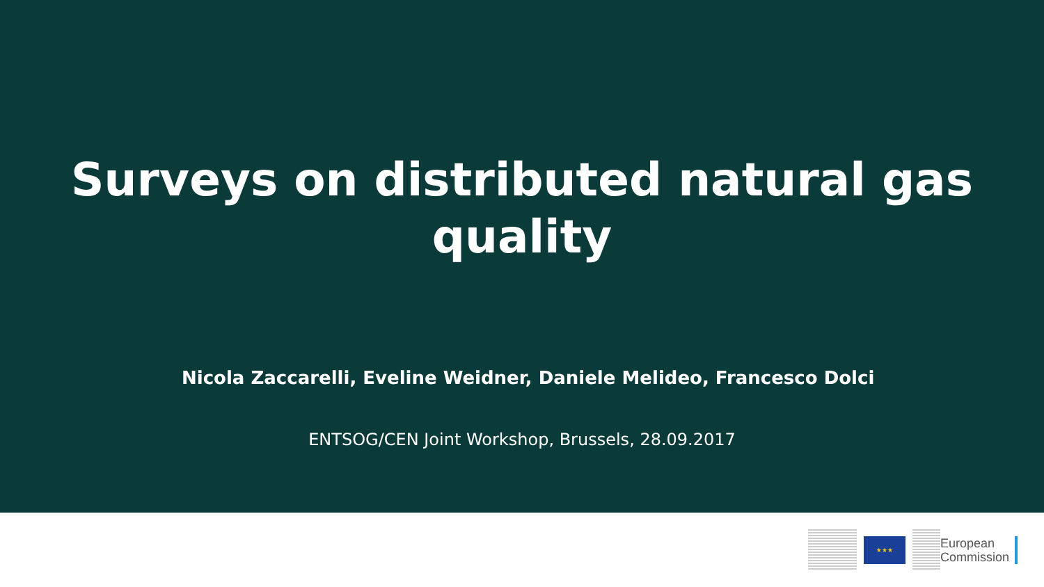Surveys on distributed natural gas
quality
Nicola Zaccarelli, Eveline Weidner, Daniele Melideo, Francesco Dolci
ENTSOG/CEN Joint Workshop, Brussels, 28.09.2017
★★★
European
Commission